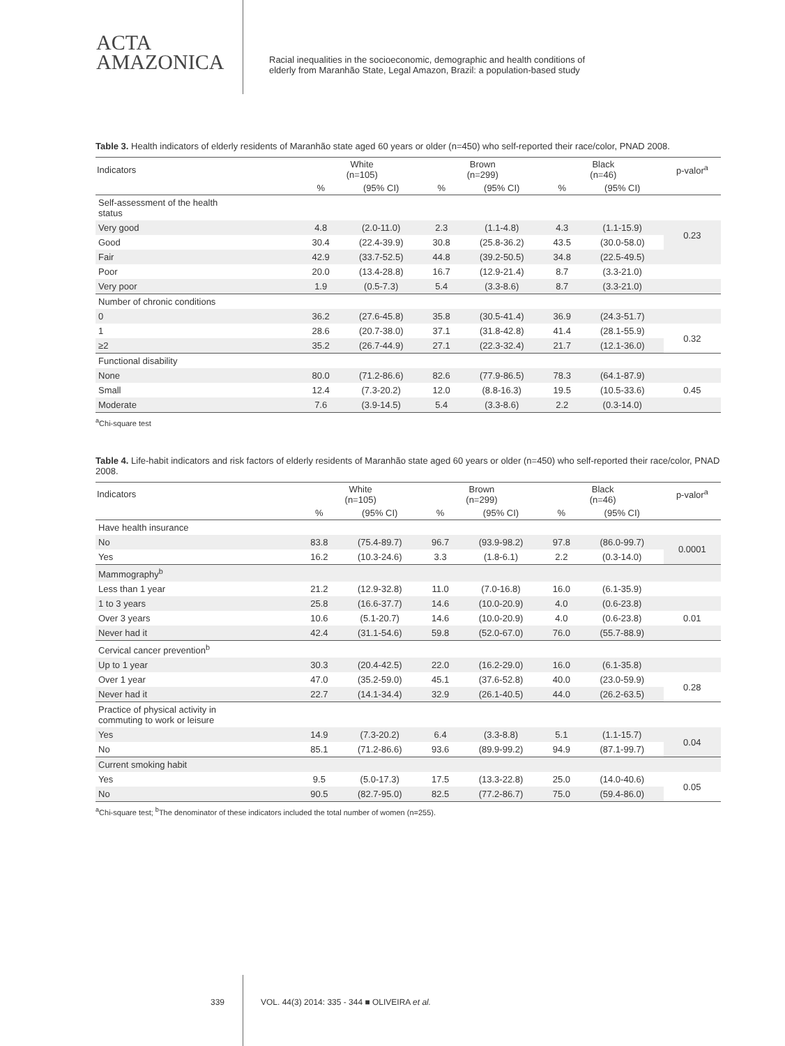ACTA
AMAZONICA
Racial inequalities in the socioeconomic, demographic and health conditions of
elderly from Maranhão State, Legal Amazon, Brazil: a population-based study
Table 3. Health indicators of elderly residents of Maranhão state aged 60 years or older (n=450) who self-reported their race/color, PNAD 2008.
| Indicators | White (n=105) | | Brown (n=299) | | Black (n=46) | | p-valor<sup>a</sup> |
| --- | --- | --- | --- | --- | --- | --- | --- |
| | % | (95% CI) | % | (95% CI) | % | (95% CI) | |
| Self-assessment of the health status | | | | | | | |
| Very good | 4.8 | (2.0-11.0) | 2.3 | (1.1-4.8) | 4.3 | (1.1-15.9) | 0.23 |
| Good | 30.4 | (22.4-39.9) | 30.8 | (25.8-36.2) | 43.5 | (30.0-58.0) | |
| Fair | 42.9 | (33.7-52.5) | 44.8 | (39.2-50.5) | 34.8 | (22.5-49.5) | |
| Poor | 20.0 | (13.4-28.8) | 16.7 | (12.9-21.4) | 8.7 | (3.3-21.0) | |
| Very poor | 1.9 | (0.5-7.3) | 5.4 | (3.3-8.6) | 8.7 | (3.3-21.0) | |
| Number of chronic conditions | | | | | | | |
| 0 | 36.2 | (27.6-45.8) | 35.8 | (30.5-41.4) | 36.9 | (24.3-51.7) | |
| 1 | 28.6 | (20.7-38.0) | 37.1 | (31.8-42.8) | 41.4 | (28.1-55.9) | 0.32 |
| ≥2 | 35.2 | (26.7-44.9) | 27.1 | (22.3-32.4) | 21.7 | (12.1-36.0) | |
| Functional disability | | | | | | | |
| None | 80.0 | (71.2-86.6) | 82.6 | (77.9-86.5) | 78.3 | (64.1-87.9) | |
| Small | 12.4 | (7.3-20.2) | 12.0 | (8.8-16.3) | 19.5 | (10.5-33.6) | 0.45 |
| Moderate | 7.6 | (3.9-14.5) | 5.4 | (3.3-8.6) | 2.2 | (0.3-14.0) | |
<sup>a</sup> Chi-square test
Table 4. Life-habit indicators and risk factors of elderly residents of Maranhão state aged 60 years or older (n=450) who self-reported their race/color, PNAD 2008.
| Indicators | White (n=105) | | Brown (n=299) | | Black (n=46) | | p-valor<sup>a</sup> |
| --- | --- | --- | --- | --- | --- | --- | --- |
| | % | (95% CI) | % | (95% CI) | % | (95% CI) | |
| Have health insurance | | | | | | | |
| No | 83.8 | (75.4-89.7) | 96.7 | (93.9-98.2) | 97.8 | (86.0-99.7) | 0.0001 |
| Yes | 16.2 | (10.3-24.6) | 3.3 | (1.8-6.1) | 2.2 | (0.3-14.0) | |
| Mammography<sup>b</sup> | | | | | | | |
| Less than 1 year | 21.2 | (12.9-32.8) | 11.0 | (7.0-16.8) | 16.0 | (6.1-35.9) | |
| 1 to 3 years | 25.8 | (16.6-37.7) | 14.6 | (10.0-20.9) | 4.0 | (0.6-23.8) | |
| Over 3 years | 10.6 | (5.1-20.7) | 14.6 | (10.0-20.9) | 4.0 | (0.6-23.8) | 0.01 |
| Never had it | 42.4 | (31.1-54.6) | 59.8 | (52.0-67.0) | 76.0 | (55.7-88.9) | |
| Cervical cancer prevention<sup>b</sup> | | | | | | | |
| Up to 1 year | 30.3 | (20.4-42.5) | 22.0 | (16.2-29.0) | 16.0 | (6.1-35.8) | |
| Over 1 year | 47.0 | (35.2-59.0) | 45.1 | (37.6-52.8) | 40.0 | (23.0-59.9) | 0.28 |
| Never had it | 22.7 | (14.1-34.4) | 32.9 | (26.1-40.5) | 44.0 | (26.2-63.5) | |
| Practice of physical activity in commuting to work or leisure | | | | | | | |
| Yes | 14.9 | (7.3-20.2) | 6.4 | (3.3-8.8) | 5.1 | (1.1-15.7) | 0.04 |
| No | 85.1 | (71.2-86.6) | 93.6 | (89.9-99.2) | 94.9 | (87.1-99.7) | |
| Current smoking habit | | | | | | | |
| Yes | 9.5 | (5.0-17.3) | 17.5 | (13.3-22.8) | 25.0 | (14.0-40.6) | 0.05 |
| No | 90.5 | (82.7-95.0) | 82.5 | (77.2-86.7) | 75.0 | (59.4-86.0) | |
<sup>a</sup> Chi-square test; <sup>b</sup>The denominator of these indicators included the total number of women (n=255).
339 VOL. 44(3) 2014: 335 - 344 ■ OLIVEIRA et al.